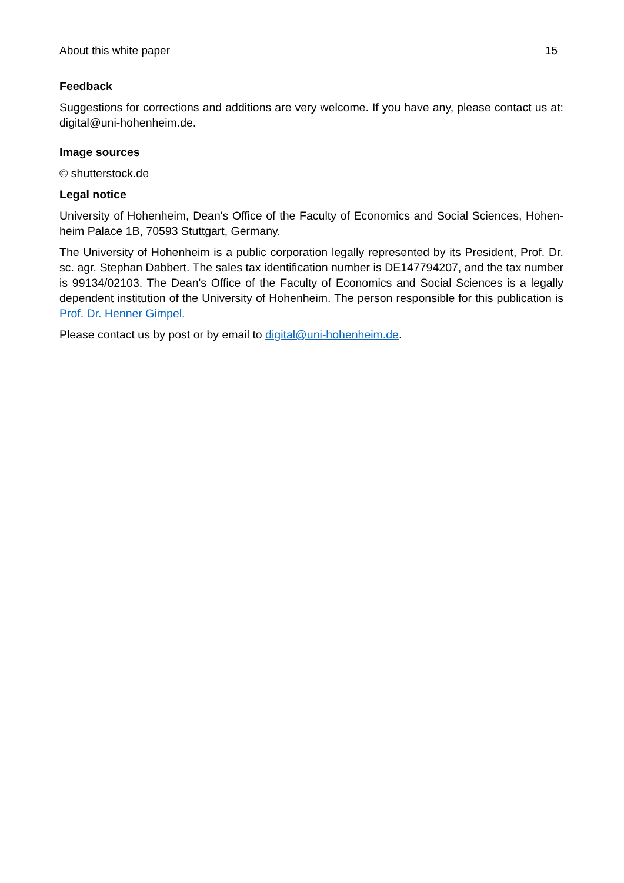About this white paper 15
Feedback
Suggestions for corrections and additions are very welcome. If you have any, please contact us at: digital@uni-hohenheim.de.
Image sources
© shutterstock.de
Legal notice
University of Hohenheim, Dean's Office of the Faculty of Economics and Social Sciences, Hohen-heim Palace 1B, 70593 Stuttgart, Germany.
The University of Hohenheim is a public corporation legally represented by its President, Prof. Dr. sc. agr. Stephan Dabbert. The sales tax identification number is DE147794207, and the tax number is 99134/02103. The Dean's Office of the Faculty of Economics and Social Sciences is a legally dependent institution of the University of Hohenheim. The person responsible for this publication is Prof. Dr. Henner Gimpel.
Please contact us by post or by email to digital@uni-hohenheim.de.